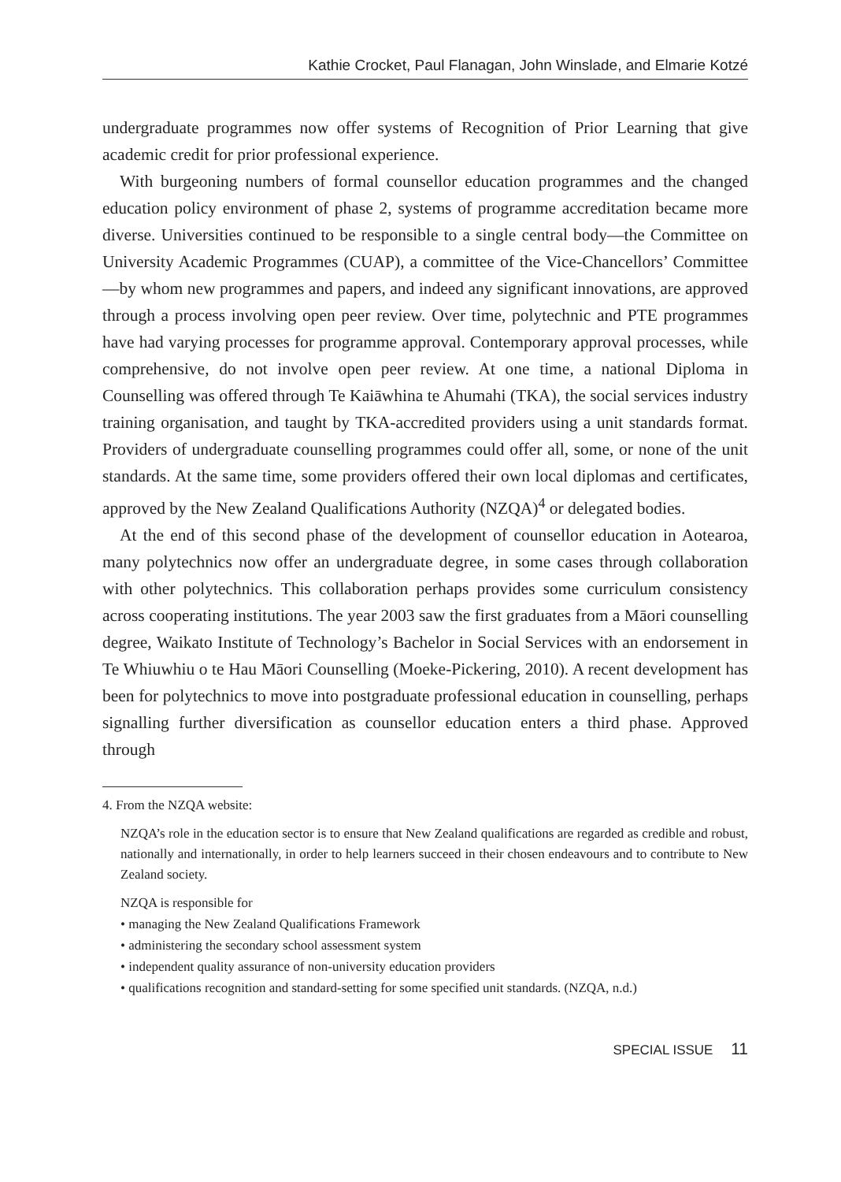Kathie Crocket, Paul Flanagan, John Winslade, and Elmarie Kotzé
undergraduate programmes now offer systems of Recognition of Prior Learning that give academic credit for prior professional experience.
With burgeoning numbers of formal counsellor education programmes and the changed education policy environment of phase 2, systems of programme accreditation became more diverse. Universities continued to be responsible to a single central body—the Committee on University Academic Programmes (CUAP), a committee of the Vice-Chancellors’ Committee—by whom new programmes and papers, and indeed any significant innovations, are approved through a process involving open peer review. Over time, polytechnic and PTE programmes have had varying processes for programme approval. Contemporary approval processes, while comprehensive, do not involve open peer review. At one time, a national Diploma in Counselling was offered through Te Kaiāwhina te Ahumahi (TKA), the social services industry training organisation, and taught by TKA-accredited providers using a unit standards format. Providers of undergraduate counselling programmes could offer all, some, or none of the unit standards. At the same time, some providers offered their own local diplomas and certificates, approved by the New Zealand Qualifications Authority (NZQA)<sup>4</sup> or delegated bodies.
At the end of this second phase of the development of counsellor education in Aotearoa, many polytechnics now offer an undergraduate degree, in some cases through collaboration with other polytechnics. This collaboration perhaps provides some curriculum consistency across cooperating institutions. The year 2003 saw the first graduates from a Māori counselling degree, Waikato Institute of Technology’s Bachelor in Social Services with an endorsement in Te Whiuwhiu o te Hau Māori Counselling (Moeke-Pickering, 2010). A recent development has been for polytechnics to move into postgraduate professional education in counselling, perhaps signalling further diversification as counsellor education enters a third phase. Approved through
4. From the NZQA website:
NZQA’s role in the education sector is to ensure that New Zealand qualifications are regarded as credible and robust, nationally and internationally, in order to help learners succeed in their chosen endeavours and to contribute to New Zealand society.
NZQA is responsible for
• managing the New Zealand Qualifications Framework
• administering the secondary school assessment system
• independent quality assurance of non-university education providers
• qualifications recognition and standard-setting for some specified unit standards. (NZQA, n.d.)
SPECIAL ISSUE 11